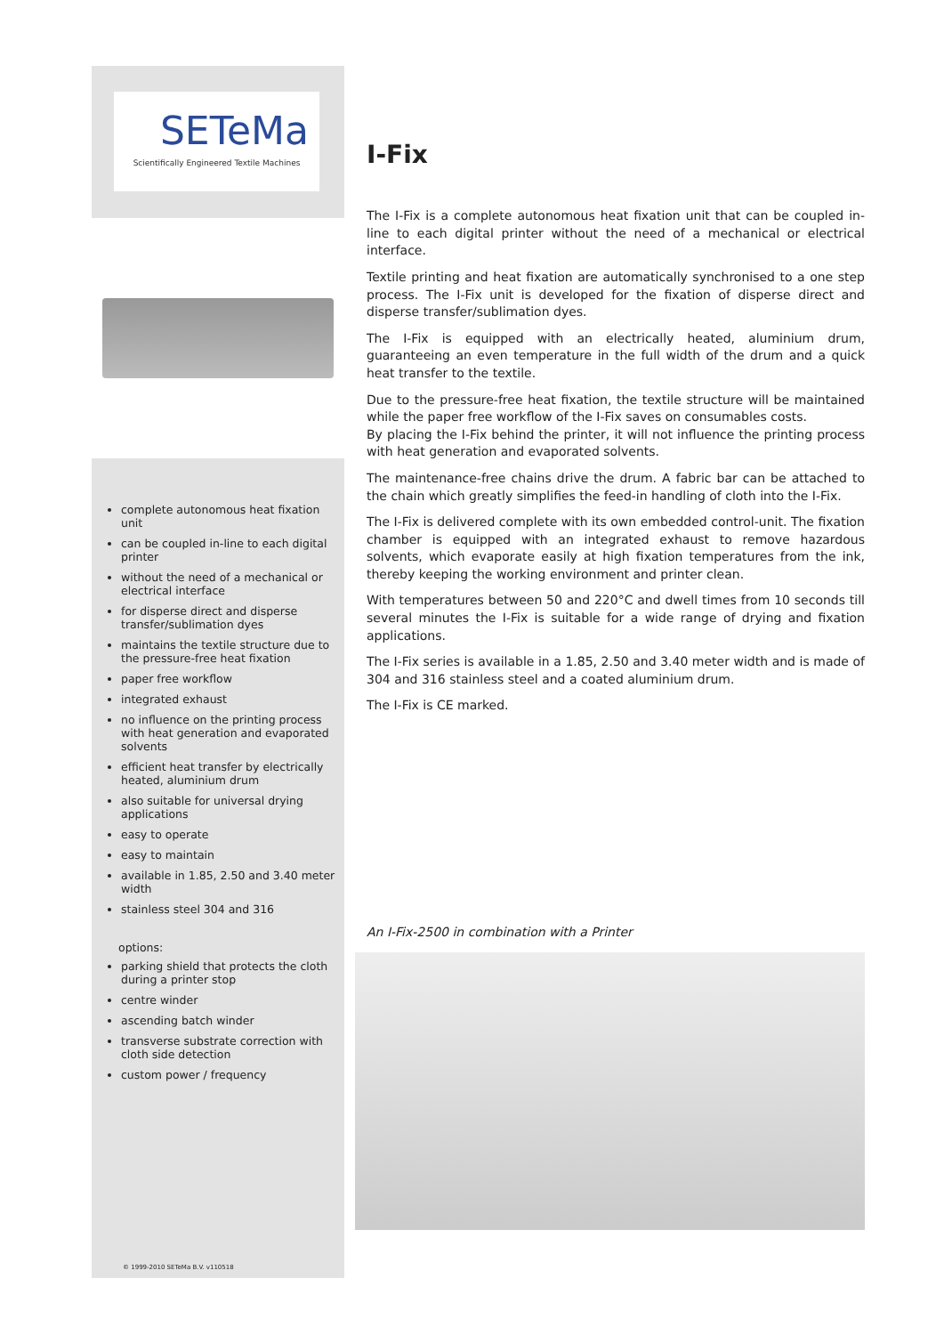SETeMa
Scientifically Engineered Textile Machines
complete autonomous heat fixation unit
can be coupled in-line to each digital printer
without the need of a mechanical or electrical interface
for disperse direct and disperse transfer/sublimation dyes
maintains the textile structure due to the pressure-free heat fixation
paper free workflow
integrated exhaust
no influence on the printing process with heat generation and evaporated solvents
efficient heat transfer by electrically heated, aluminium drum
also suitable for universal drying applications
easy to operate
easy to maintain
available in 1.85, 2.50 and 3.40 meter width
stainless steel 304 and 316
options:
parking shield that protects the cloth during a printer stop
centre winder
ascending batch winder
transverse substrate correction with cloth side detection
custom power / frequency
© 1999-2010 SETeMa B.V. v110518
I-Fix
The I-Fix is a complete autonomous heat fixation unit that can be coupled in-line to each digital printer without the need of a mechanical or electrical interface.
Textile printing and heat fixation are automatically synchronised to a one step process. The I-Fix unit is developed for the fixation of disperse direct and disperse transfer/sublimation dyes.
The I-Fix is equipped with an electrically heated, aluminium drum, guaranteeing an even temperature in the full width of the drum and a quick heat transfer to the textile.
Due to the pressure-free heat fixation, the textile structure will be maintained while the paper free workflow of the I-Fix saves on consumables costs.
By placing the I-Fix behind the printer, it will not influence the printing process with heat generation and evaporated solvents.
The maintenance-free chains drive the drum. A fabric bar can be attached to the chain which greatly simplifies the feed-in handling of cloth into the I-Fix.
The I-Fix is delivered complete with its own embedded control-unit. The fixation chamber is equipped with an integrated exhaust to remove hazardous solvents, which evaporate easily at high fixation temperatures from the ink, thereby keeping the working environment and printer clean.
With temperatures between 50 and 220°C and dwell times from 10 seconds till several minutes the I-Fix is suitable for a wide range of drying and fixation applications.
The I-Fix series is available in a 1.85, 2.50 and 3.40 meter width and is made of 304 and 316 stainless steel and a coated aluminium drum.
The I-Fix is CE marked.
An I-Fix-2500 in combination with a Printer